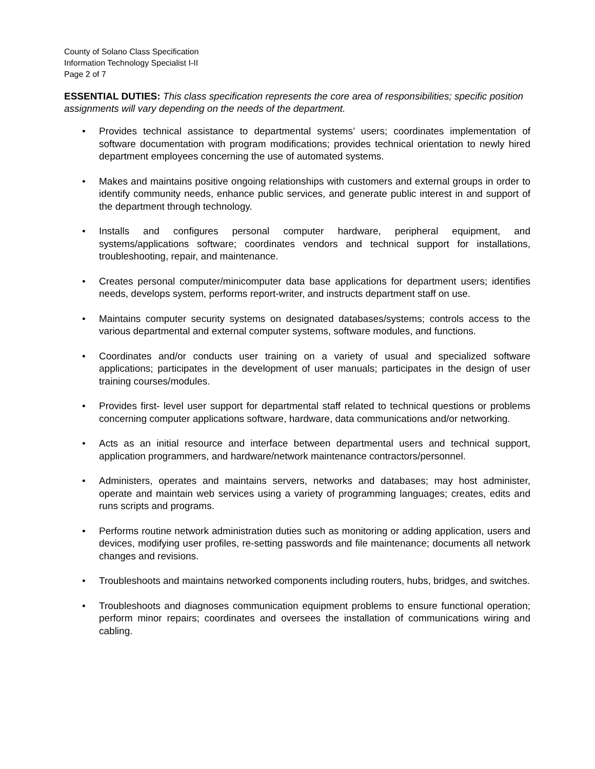County of Solano Class Specification
Information Technology Specialist I-II
Page 2 of 7
ESSENTIAL DUTIES: This class specification represents the core area of responsibilities; specific position assignments will vary depending on the needs of the department.
• Provides technical assistance to departmental systems’ users; coordinates implementation of software documentation with program modifications; provides technical orientation to newly hired department employees concerning the use of automated systems.
• Makes and maintains positive ongoing relationships with customers and external groups in order to identify community needs, enhance public services, and generate public interest in and support of the department through technology.
• Installs and configures personal computer hardware, peripheral equipment, and systems/applications software; coordinates vendors and technical support for installations, troubleshooting, repair, and maintenance.
• Creates personal computer/minicomputer data base applications for department users; identifies needs, develops system, performs report-writer, and instructs department staff on use.
• Maintains computer security systems on designated databases/systems; controls access to the various departmental and external computer systems, software modules, and functions.
• Coordinates and/or conducts user training on a variety of usual and specialized software applications; participates in the development of user manuals; participates in the design of user training courses/modules.
• Provides first- level user support for departmental staff related to technical questions or problems concerning computer applications software, hardware, data communications and/or networking.
• Acts as an initial resource and interface between departmental users and technical support, application programmers, and hardware/network maintenance contractors/personnel.
• Administers, operates and maintains servers, networks and databases; may host administer, operate and maintain web services using a variety of programming languages; creates, edits and runs scripts and programs.
• Performs routine network administration duties such as monitoring or adding application, users and devices, modifying user profiles, re-setting passwords and file maintenance; documents all network changes and revisions.
• Troubleshoots and maintains networked components including routers, hubs, bridges, and switches.
• Troubleshoots and diagnoses communication equipment problems to ensure functional operation; perform minor repairs; coordinates and oversees the installation of communications wiring and cabling.